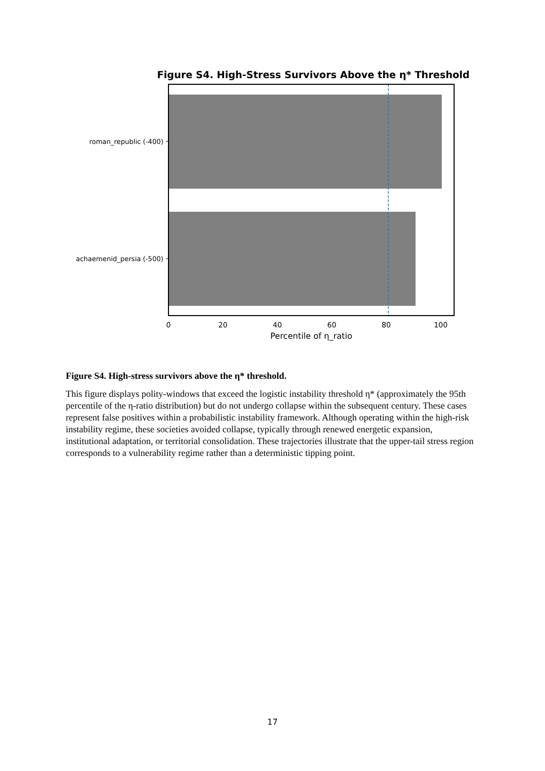Figure S4. High-Stress Survivors Above the η* Threshold
roman_republic (-400)
achaemenid_persia (-500)
0
20
40
60
80
100
Percentile of η_ratio
Figure S4. High-stress survivors above the η* threshold.
This figure displays polity-windows that exceed the logistic instability threshold η* (approximately the 95th percentile of the η-ratio distribution) but do not undergo collapse within the subsequent century. These cases represent false positives within a probabilistic instability framework. Although operating within the high-risk instability regime, these societies avoided collapse, typically through renewed energetic expansion, institutional adaptation, or territorial consolidation. These trajectories illustrate that the upper-tail stress region corresponds to a vulnerability regime rather than a deterministic tipping point.
17